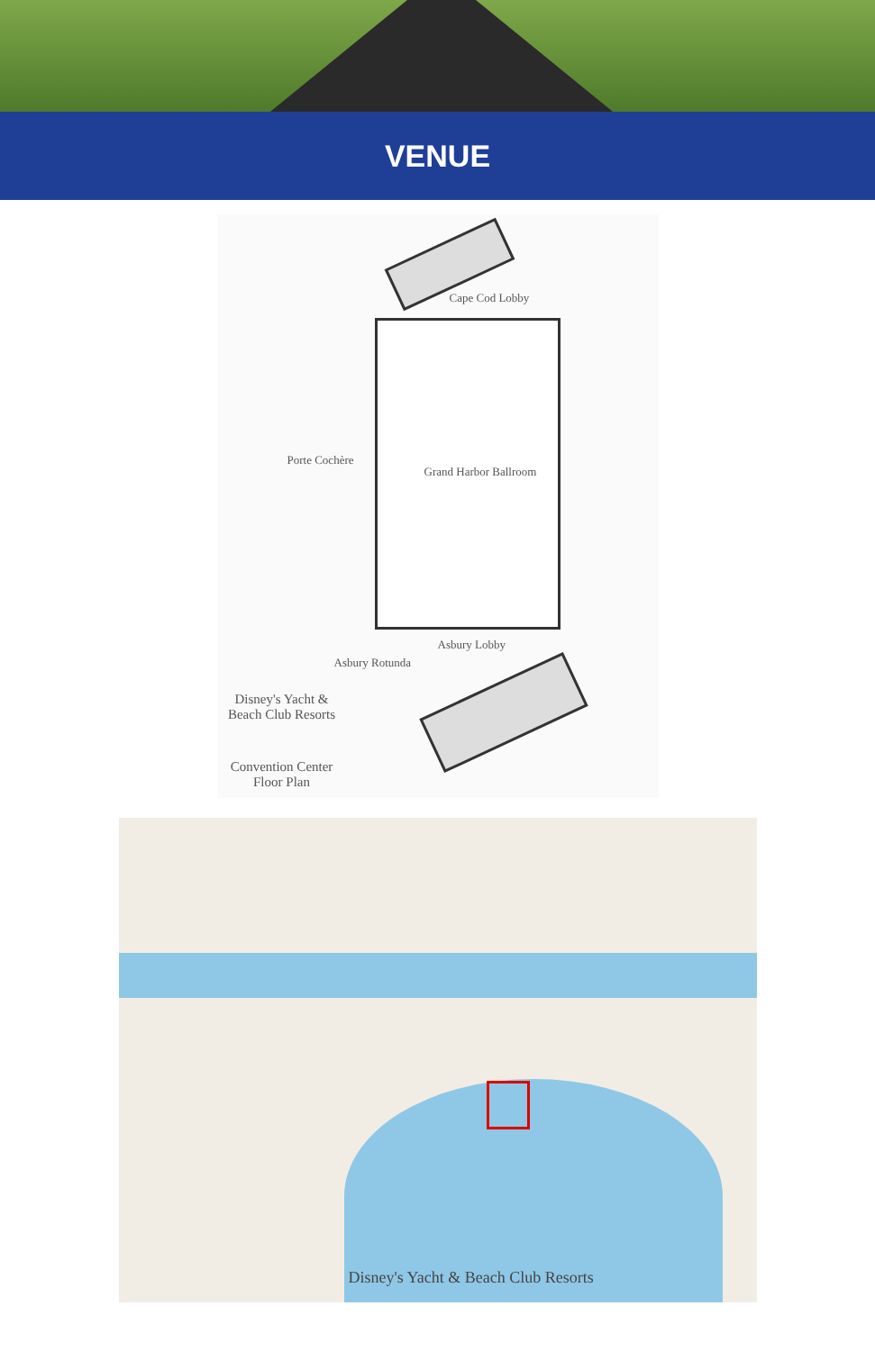VENUE
Cape Cod Lobby
Grand Harbor Ballroom
Asbury Lobby
Porte Cochère
Asbury Rotunda
Disney's Yacht & Beach Club Resorts
Convention Center Floor Plan
Disney's Yacht & Beach Club Resorts